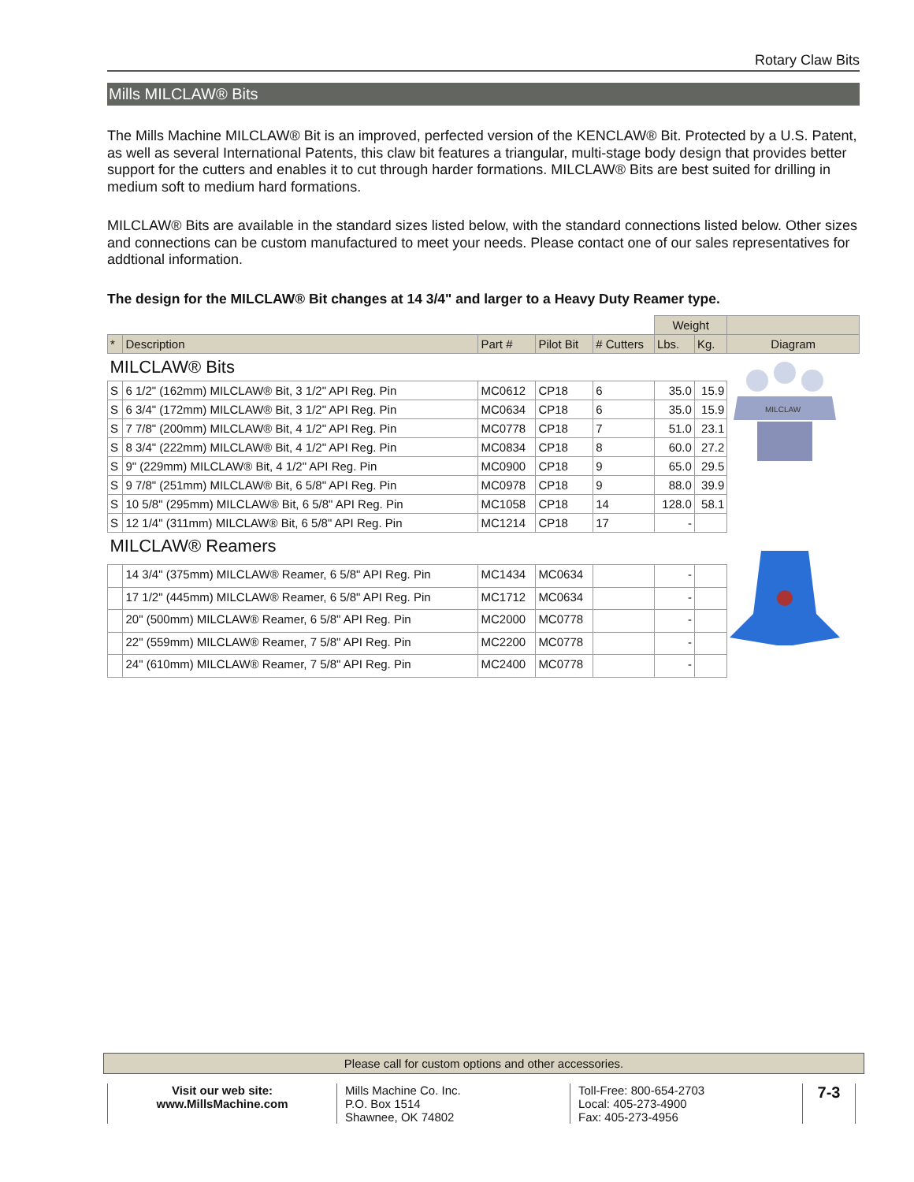Rotary Claw Bits
Mills MILCLAW® Bits
The Mills Machine MILCLAW® Bit is an improved, perfected version of the KENCLAW® Bit. Protected by a U.S. Patent, as well as several International Patents, this claw bit features a triangular, multi-stage body design that provides better support for the cutters and enables it to cut through harder formations. MILCLAW® Bits are best suited for drilling in medium soft to medium hard formations.
MILCLAW® Bits are available in the standard sizes listed below, with the standard connections listed below. Other sizes and connections can be custom manufactured to meet your needs. Please contact one of our sales representatives for addtional information.
The design for the MILCLAW® Bit changes at 14 3/4" and larger to a Heavy Duty Reamer type.
| | | | | | Weight | | |
| * | Description | Part # | Pilot Bit | # Cutters | Lbs. | Kg. | Diagram |
| MILCLAW® Bits | | | | | | | MILCLAW |
| S | 6 1/2" (162mm) MILCLAW® Bit, 3 1/2" API Reg. Pin | MC0612 | CP18 | 6 | 35.0 | 15.9 | |
| S | 6 3/4" (172mm) MILCLAW® Bit, 3 1/2" API Reg. Pin | MC0634 | CP18 | 6 | 35.0 | 15.9 | |
| S | 7 7/8" (200mm) MILCLAW® Bit, 4 1/2" API Reg. Pin | MC0778 | CP18 | 7 | 51.0 | 23.1 | |
| S | 8 3/4" (222mm) MILCLAW® Bit, 4 1/2" API Reg. Pin | MC0834 | CP18 | 8 | 60.0 | 27.2 | |
| S | 9" (229mm) MILCLAW® Bit, 4 1/2" API Reg. Pin | MC0900 | CP18 | 9 | 65.0 | 29.5 | |
| S | 9 7/8" (251mm) MILCLAW® Bit, 6 5/8" API Reg. Pin | MC0978 | CP18 | 9 | 88.0 | 39.9 | |
| S | 10 5/8" (295mm) MILCLAW® Bit, 6 5/8" API Reg. Pin | MC1058 | CP18 | 14 | 128.0 | 58.1 | |
| S | 12 1/4" (311mm) MILCLAW® Bit, 6 5/8" API Reg. Pin | MC1214 | CP18 | 17 | - | | |
| MILCLAW® Reamers | | | | | | | |
| | 14 3/4" (375mm) MILCLAW® Reamer, 6 5/8" API Reg. Pin | MC1434 | MC0634 | | - | | |
| | 17 1/2" (445mm) MILCLAW® Reamer, 6 5/8" API Reg. Pin | MC1712 | MC0634 | | - | | |
| | 20" (500mm) MILCLAW® Reamer, 6 5/8" API Reg. Pin | MC2000 | MC0778 | | - | | |
| | 22" (559mm) MILCLAW® Reamer, 7 5/8" API Reg. Pin | MC2200 | MC0778 | | - | | |
| | 24" (610mm) MILCLAW® Reamer, 7 5/8" API Reg. Pin | MC2400 | MC0778 | | - | | |
Please call for custom options and other accessories.
Visit our web site:
www.MillsMachine.com
Mills Machine Co. Inc.
P.O. Box 1514
Shawnee, OK 74802
Toll-Free: 800-654-2703
Local: 405-273-4900
Fax: 405-273-4956
7-3